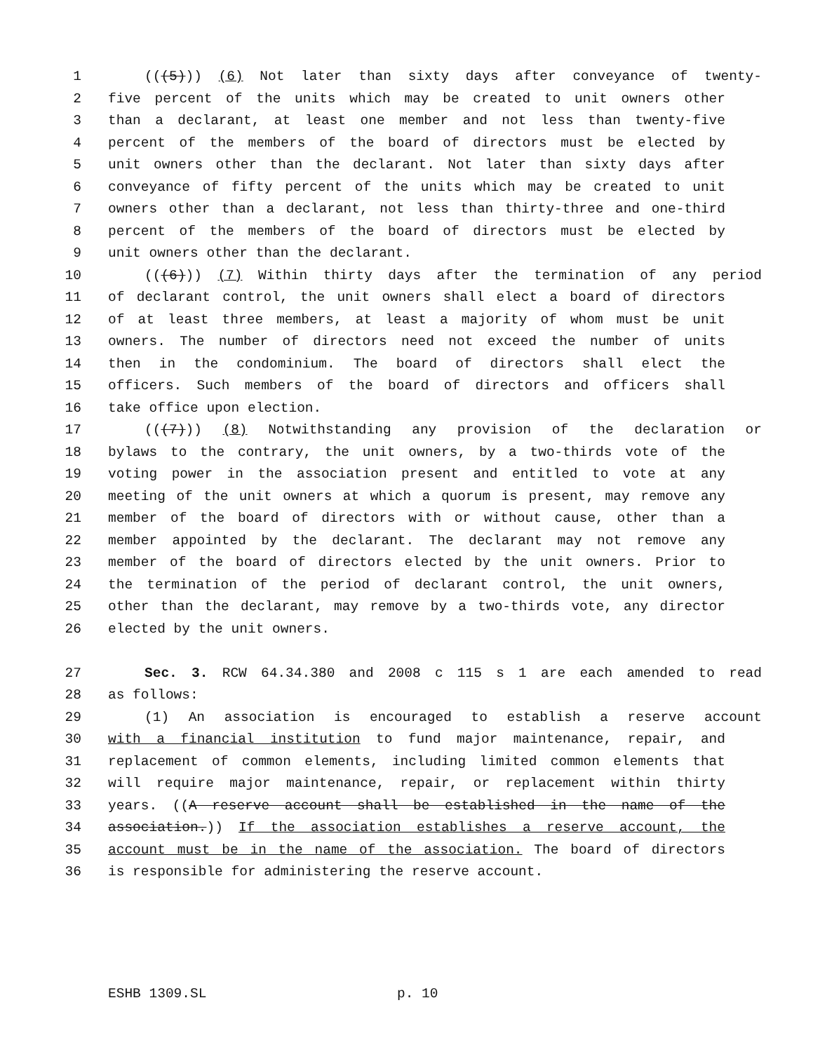1 (((5))) (6) Not later than sixty days after conveyance of twenty-
2 five percent of the units which may be created to unit owners other
3 than a declarant, at least one member and not less than twenty-five
4 percent of the members of the board of directors must be elected by
5 unit owners other than the declarant. Not later than sixty days after
6 conveyance of fifty percent of the units which may be created to unit
7 owners other than a declarant, not less than thirty-three and one-third
8 percent of the members of the board of directors must be elected by
9 unit owners other than the declarant.
10 (((6))) (7) Within thirty days after the termination of any period
11 of declarant control, the unit owners shall elect a board of directors
12 of at least three members, at least a majority of whom must be unit
13 owners. The number of directors need not exceed the number of units
14 then in the condominium. The board of directors shall elect the
15 officers. Such members of the board of directors and officers shall
16 take office upon election.
17 (((7))) (8) Notwithstanding any provision of the declaration or
18 bylaws to the contrary, the unit owners, by a two-thirds vote of the
19 voting power in the association present and entitled to vote at any
20 meeting of the unit owners at which a quorum is present, may remove any
21 member of the board of directors with or without cause, other than a
22 member appointed by the declarant. The declarant may not remove any
23 member of the board of directors elected by the unit owners. Prior to
24 the termination of the period of declarant control, the unit owners,
25 other than the declarant, may remove by a two-thirds vote, any director
26 elected by the unit owners.
27 Sec. 3. RCW 64.34.380 and 2008 c 115 s 1 are each amended to read
28 as follows:
29 (1) An association is encouraged to establish a reserve account
30 with a financial institution to fund major maintenance, repair, and
31 replacement of common elements, including limited common elements that
32 will require major maintenance, repair, or replacement within thirty
33 years. ((A reserve account shall be established in the name of the
34 association.)) If the association establishes a reserve account, the
35 account must be in the name of the association. The board of directors
36 is responsible for administering the reserve account.
ESHB 1309.SL p. 10